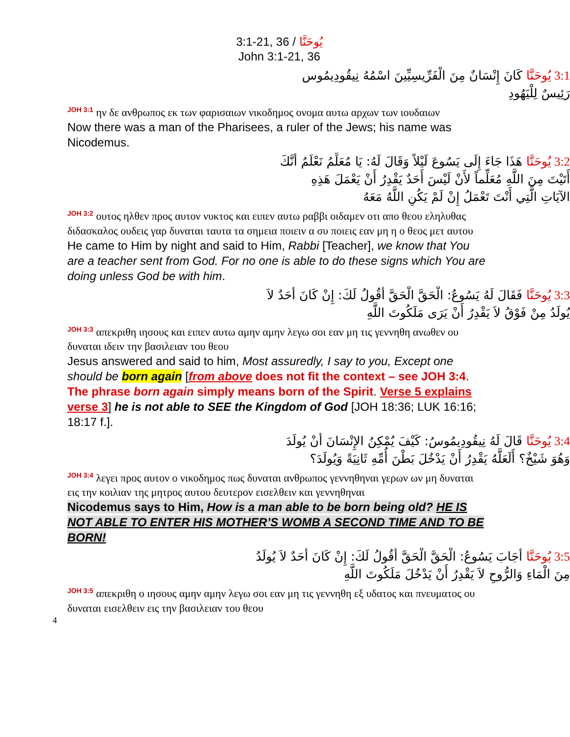3:1-21, 36 / يُوحَنَّا
John 3:1-21, 36
3:1 يُوحَنَّا كَانَ إِنْسَانٌ مِنَ الْفَرِّيسِيِّينَ اسْمُهُ نِيقُودِيمُوس
رَئِيسٌ لِلْيَهُودِ
<sup>JOH 3:1</sup> ην δε ανθρωπος εκ των φαρισαιων νικοδημος ονομα αυτω αρχων των ιουδαιων
Now there was a man of the Pharisees, a ruler of the Jews; his name was Nicodemus.
3:2 يُوحَنَّا هَذَا جَاءَ إِلَى يَسُوعَ لَيْلاً وَقَالَ لَهُ: يَا مُعَلِّمُ نَعْلَمُ أَنَّكَ
أَتَيْتَ مِنَ اللَّهِ مُعَلِّماً لأَنْ لَيْسَ أَحَدٌ يَقْدِرُ أَنْ يَعْمَلَ هَذِهِ
الآيَاتِ الَّتِي أَنْتَ تَعْمَلُ إِنْ لَمْ يَكُنِ اللَّهُ مَعَهُ
<sup>JOH 3:2</sup> ουτος ηλθεν προς αυτον νυκτος και ειπεν αυτω ραββι οιδαμεν οτι απο θεου εληλυθας διδασκαλος ουδεις γαρ δυναται ταυτα τα σημεια ποιειν α συ ποιεις εαν μη η ο θεος μετ αυτου
He came to Him by night and said to Him, Rabbi [Teacher], we know that You are a teacher sent from God. For no one is able to do these signs which You are doing unless God be with him.
3:3 يُوحَنَّا فَقَالَ لَهُ يَسُوعُ: الْحَقَّ الْحَقَّ أَقُولُ لَكَ: إِنْ كَانَ أَحَدٌ لاَ
يُولَدُ مِنْ فَوْقُ لاَ يَقْدِرُ أَنْ يَرَى مَلَكُوتَ اللَّهِ
<sup>JOH 3:3</sup> απεκριθη ιησους και ειπεν αυτω αμην αμην λεγω σοι εαν μη τις γεννηθη ανωθεν ου δυναται ιδειν την βασιλειαν του θεου
Jesus answered and said to him, Most assuredly, I say to you, Except one should be born again [from above does not fit the context – see JOH 3:4. The phrase born again simply means born of the Spirit. Verse 5 explains verse 3] he is not able to SEE the Kingdom of God [JOH 18:36; LUK 16:16; 18:17 f.].
3:4 يُوحَنَّا قَالَ لَهُ نِيقُودِيمُوسُ: كَيْفَ يُمْكِنُ الإِنْسَانَ أَنْ يُولَدَ
وَهُوَ شَيْخٌ؟ أَلَعَلَّهُ يَقْدِرُ أَنْ يَدْخُلَ بَطْنَ أُمِّهِ ثَانِيَةً وَيُولَدَ؟
<sup>JOH 3:4</sup> λεγει προς αυτον ο νικοδημος πως δυναται ανθρωπος γεννηθηναι γερων ων μη δυναται εις την κοιλιαν της μητρος αυτου δευτερον εισελθειν και γεννηθηναι
Nicodemus says to Him, How is a man able to be born being old? HE IS NOT ABLE TO ENTER HIS MOTHER’S WOMB A SECOND TIME AND TO BE BORN!
3:5 يُوحَنَّا أَجَابَ يَسُوعُ: الْحَقَّ الْحَقَّ أَقُولُ لَكَ: إِنْ كَانَ أَحَدٌ لاَ يُولَدُ
مِنَ الْمَاءِ وَالرُّوحِ لاَ يَقْدِرُ أَنْ يَدْخُلَ مَلَكُوتَ اللَّهِ
<sup>JOH 3:5</sup> απεκριθη ο ιησους αμην αμην λεγω σοι εαν μη τις γεννηθη εξ υδατος και πνευματος ου δυναται εισελθειν εις την βασιλειαν του θεου
4